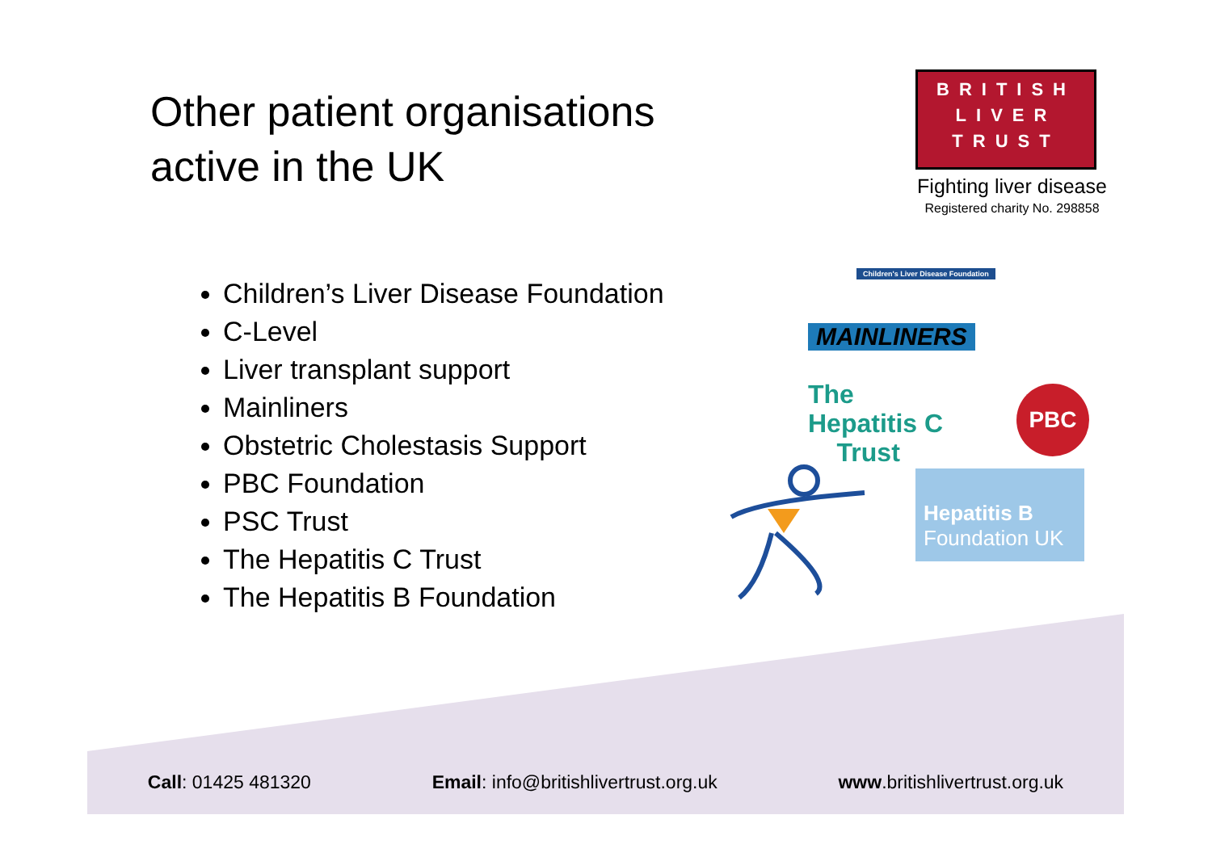Other patient organisations
active in the UK
Children’s Liver Disease Foundation
C-Level
Liver transplant support
Mainliners
Obstetric Cholestasis Support
PBC Foundation
PSC Trust
The Hepatitis C Trust
The Hepatitis B Foundation
BRITISH
LIVER
TRUST
Fighting liver disease
Registered charity No. 298858
Children's Liver Disease Foundation
MAINLINERS
The
Hepatitis C
Trust
PBC
Hepatitis B
Foundation UK
Call: 01425 481320 Email: info@britishlivertrust.org.uk www.britishlivertrust.org.uk